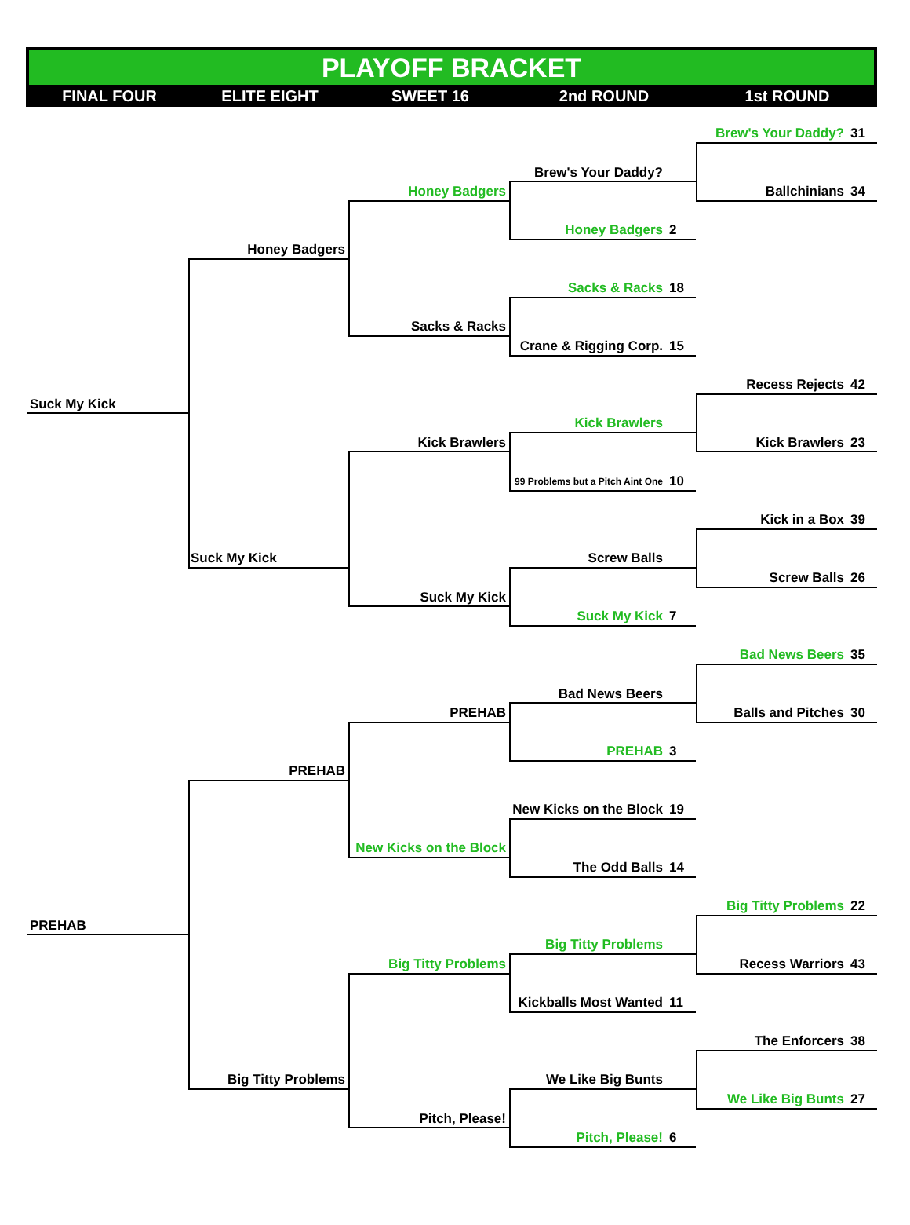PLAYOFF BRACKET
FINAL FOUR
ELITE EIGHT
SWEET 16
2nd ROUND
1st ROUND
Brew's Your Daddy? 31
Brew's Your Daddy?
Honey Badgers
Ballchinians 34
Honey Badgers 2
Honey Badgers
Sacks & Racks 18
Sacks & Racks
Crane & Rigging Corp. 15
Recess Rejects 42
Suck My Kick
Kick Brawlers
Kick Brawlers
Kick Brawlers 23
99 Problems but a Pitch Aint One 10
Kick in a Box 39
Suck My Kick
Screw Balls
Screw Balls 26
Suck My Kick
Suck My Kick 7
Bad News Beers 35
Bad News Beers
PREHAB
Balls and Pitches 30
PREHAB 3
PREHAB
New Kicks on the Block 19
New Kicks on the Block
The Odd Balls 14
Big Titty Problems 22
PREHAB
Big Titty Problems
Big Titty Problems
Recess Warriors 43
Kickballs Most Wanted 11
The Enforcers 38
Big Titty Problems
We Like Big Bunts
We Like Big Bunts 27
Pitch, Please!
Pitch, Please! 6